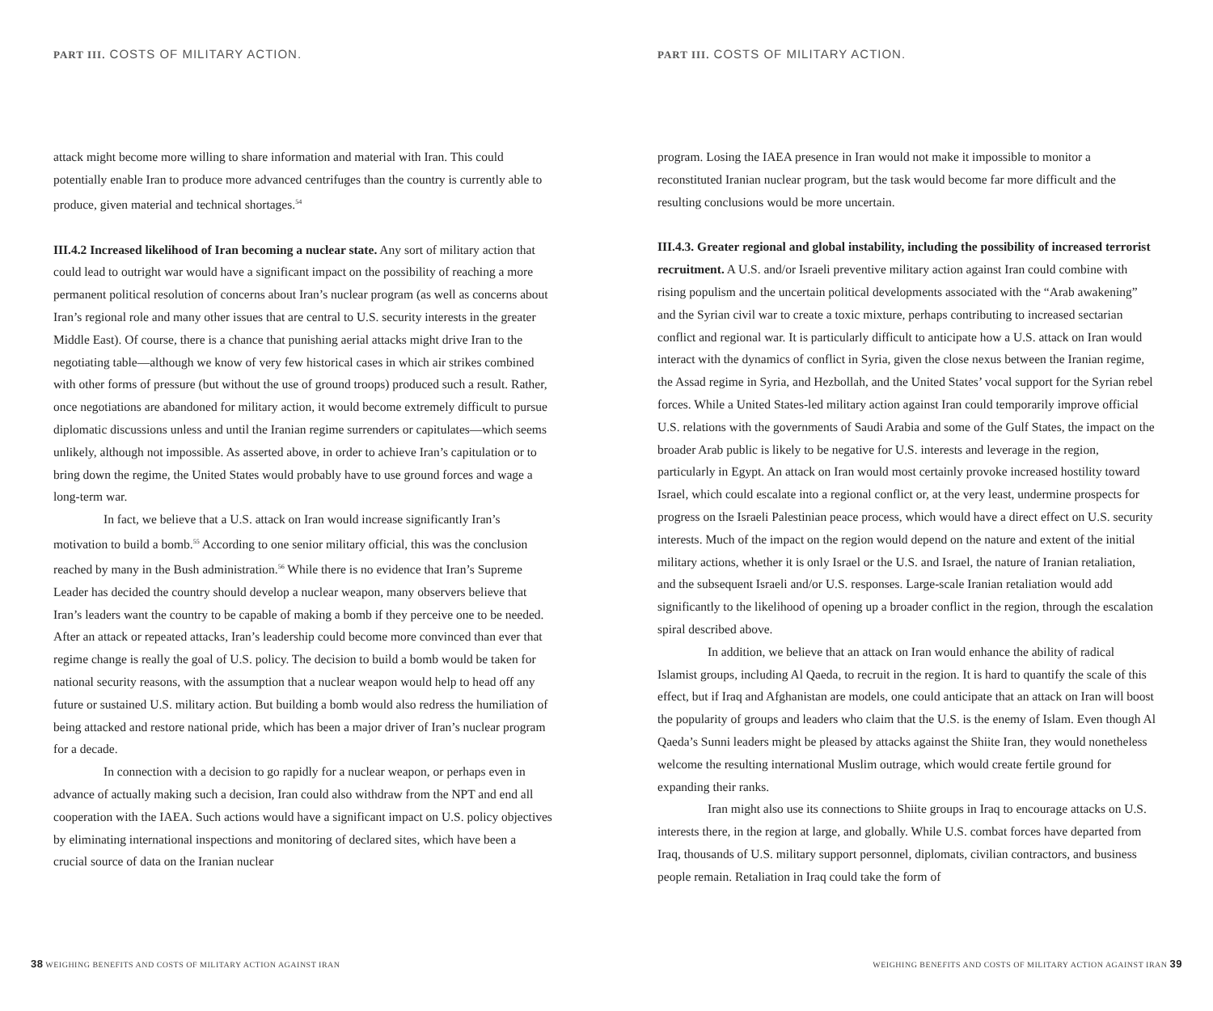PART III. COSTS OF MILITARY ACTION.
attack might become more willing to share information and material with Iran. This could potentially enable Iran to produce more advanced centrifuges than the country is currently able to produce, given material and technical shortages.<sup>54</sup>
III.4.2 Increased likelihood of Iran becoming a nuclear state. Any sort of military action that could lead to outright war would have a significant impact on the possibility of reaching a more permanent political resolution of concerns about Iran’s nuclear program (as well as concerns about Iran’s regional role and many other issues that are central to U.S. security interests in the greater Middle East). Of course, there is a chance that punishing aerial attacks might drive Iran to the negotiating table—although we know of very few historical cases in which air strikes combined with other forms of pressure (but without the use of ground troops) produced such a result. Rather, once negotiations are abandoned for military action, it would become extremely difficult to pursue diplomatic discussions unless and until the Iranian regime surrenders or capitulates—which seems unlikely, although not impossible. As asserted above, in order to achieve Iran’s capitulation or to bring down the regime, the United States would probably have to use ground forces and wage a long-term war.
In fact, we believe that a U.S. attack on Iran would increase significantly Iran’s motivation to build a bomb.<sup>55</sup> According to one senior military official, this was the conclusion reached by many in the Bush administration.<sup>56</sup> While there is no evidence that Iran’s Supreme Leader has decided the country should develop a nuclear weapon, many observers believe that Iran’s leaders want the country to be capable of making a bomb if they perceive one to be needed. After an attack or repeated attacks, Iran’s leadership could become more convinced than ever that regime change is really the goal of U.S. policy. The decision to build a bomb would be taken for national security reasons, with the assumption that a nuclear weapon would help to head off any future or sustained U.S. military action. But building a bomb would also redress the humiliation of being attacked and restore national pride, which has been a major driver of Iran’s nuclear program for a decade.
In connection with a decision to go rapidly for a nuclear weapon, or perhaps even in advance of actually making such a decision, Iran could also withdraw from the NPT and end all cooperation with the IAEA. Such actions would have a significant impact on U.S. policy objectives by eliminating international inspections and monitoring of declared sites, which have been a crucial source of data on the Iranian nuclear
38 WEIGHING BENEFITS AND COSTS OF MILITARY ACTION AGAINST IRAN
PART III. COSTS OF MILITARY ACTION.
program. Losing the IAEA presence in Iran would not make it impossible to monitor a reconstituted Iranian nuclear program, but the task would become far more difficult and the resulting conclusions would be more uncertain.
III.4.3. Greater regional and global instability, including the possibility of increased terrorist recruitment. A U.S. and/or Israeli preventive military action against Iran could combine with rising populism and the uncertain political developments associated with the “Arab awakening” and the Syrian civil war to create a toxic mixture, perhaps contributing to increased sectarian conflict and regional war. It is particularly difficult to anticipate how a U.S. attack on Iran would interact with the dynamics of conflict in Syria, given the close nexus between the Iranian regime, the Assad regime in Syria, and Hezbollah, and the United States’ vocal support for the Syrian rebel forces. While a United States-led military action against Iran could temporarily improve official U.S. relations with the governments of Saudi Arabia and some of the Gulf States, the impact on the broader Arab public is likely to be negative for U.S. interests and leverage in the region, particularly in Egypt. An attack on Iran would most certainly provoke increased hostility toward Israel, which could escalate into a regional conflict or, at the very least, undermine prospects for progress on the Israeli Palestinian peace process, which would have a direct effect on U.S. security interests. Much of the impact on the region would depend on the nature and extent of the initial military actions, whether it is only Israel or the U.S. and Israel, the nature of Iranian retaliation, and the subsequent Israeli and/or U.S. responses. Large-scale Iranian retaliation would add significantly to the likelihood of opening up a broader conflict in the region, through the escalation spiral described above.
In addition, we believe that an attack on Iran would enhance the ability of radical Islamist groups, including Al Qaeda, to recruit in the region. It is hard to quantify the scale of this effect, but if Iraq and Afghanistan are models, one could anticipate that an attack on Iran will boost the popularity of groups and leaders who claim that the U.S. is the enemy of Islam. Even though Al Qaeda’s Sunni leaders might be pleased by attacks against the Shiite Iran, they would nonetheless welcome the resulting international Muslim outrage, which would create fertile ground for expanding their ranks.
Iran might also use its connections to Shiite groups in Iraq to encourage attacks on U.S. interests there, in the region at large, and globally. While U.S. combat forces have departed from Iraq, thousands of U.S. military support personnel, diplomats, civilian contractors, and business people remain. Retaliation in Iraq could take the form of
WEIGHING BENEFITS AND COSTS OF MILITARY ACTION AGAINST IRAN 39